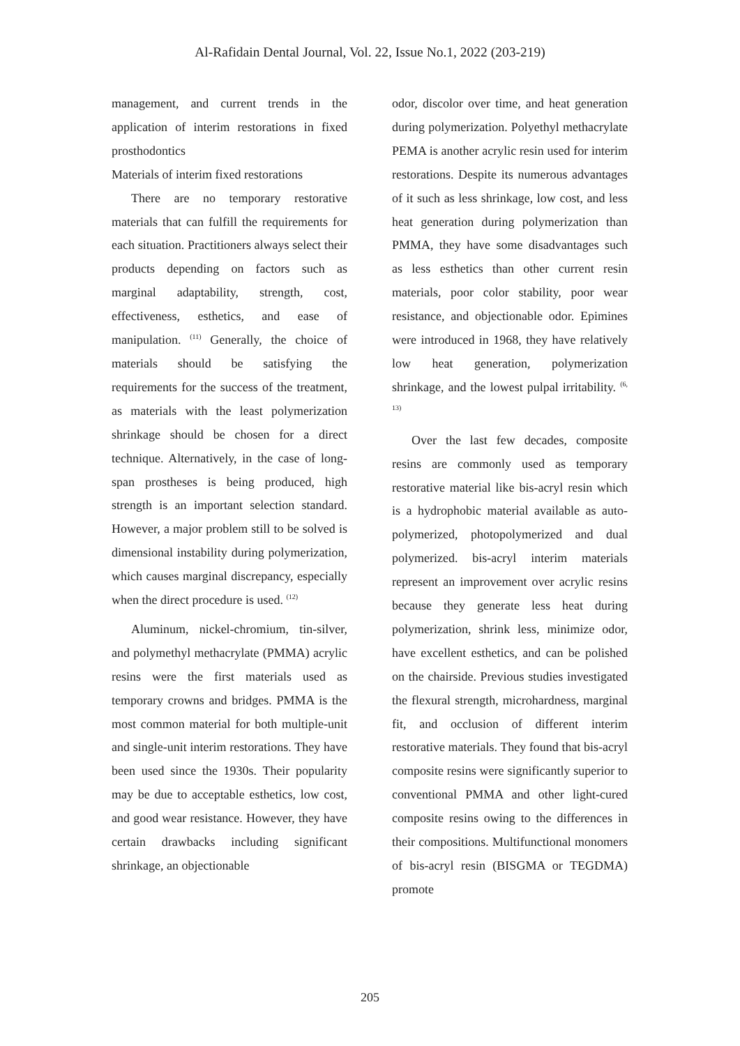Al-Rafidain Dental Journal, Vol. 22, Issue No.1, 2022 (203-219)
management, and current trends in the application of interim restorations in fixed prosthodontics
Materials of interim fixed restorations
There are no temporary restorative materials that can fulfill the requirements for each situation. Practitioners always select their products depending on factors such as marginal adaptability, strength, cost, effectiveness, esthetics, and ease of manipulation. <sup>(11)</sup> Generally, the choice of materials should be satisfying the requirements for the success of the treatment, as materials with the least polymerization shrinkage should be chosen for a direct technique. Alternatively, in the case of long-span prostheses is being produced, high strength is an important selection standard. However, a major problem still to be solved is dimensional instability during polymerization, which causes marginal discrepancy, especially when the direct procedure is used. <sup>(12)</sup>
Aluminum, nickel-chromium, tin-silver, and polymethyl methacrylate (PMMA) acrylic resins were the first materials used as temporary crowns and bridges. PMMA is the most common material for both multiple-unit and single-unit interim restorations. They have been used since the 1930s. Their popularity may be due to acceptable esthetics, low cost, and good wear resistance. However, they have certain drawbacks including significant shrinkage, an objectionable
odor, discolor over time, and heat generation during polymerization. Polyethyl methacrylate PEMA is another acrylic resin used for interim restorations. Despite its numerous advantages of it such as less shrinkage, low cost, and less heat generation during polymerization than PMMA, they have some disadvantages such as less esthetics than other current resin materials, poor color stability, poor wear resistance, and objectionable odor. Epimines were introduced in 1968, they have relatively low heat generation, polymerization shrinkage, and the lowest pulpal irritability. <sup>(6, 13)</sup>
Over the last few decades, composite resins are commonly used as temporary restorative material like bis-acryl resin which is a hydrophobic material available as auto-polymerized, photopolymerized and dual polymerized. bis-acryl interim materials represent an improvement over acrylic resins because they generate less heat during polymerization, shrink less, minimize odor, have excellent esthetics, and can be polished on the chairside. Previous studies investigated the flexural strength, microhardness, marginal fit, and occlusion of different interim restorative materials. They found that bis-acryl composite resins were significantly superior to conventional PMMA and other light-cured composite resins owing to the differences in their compositions. Multifunctional monomers of bis-acryl resin (BISGMA or TEGDMA) promote
205